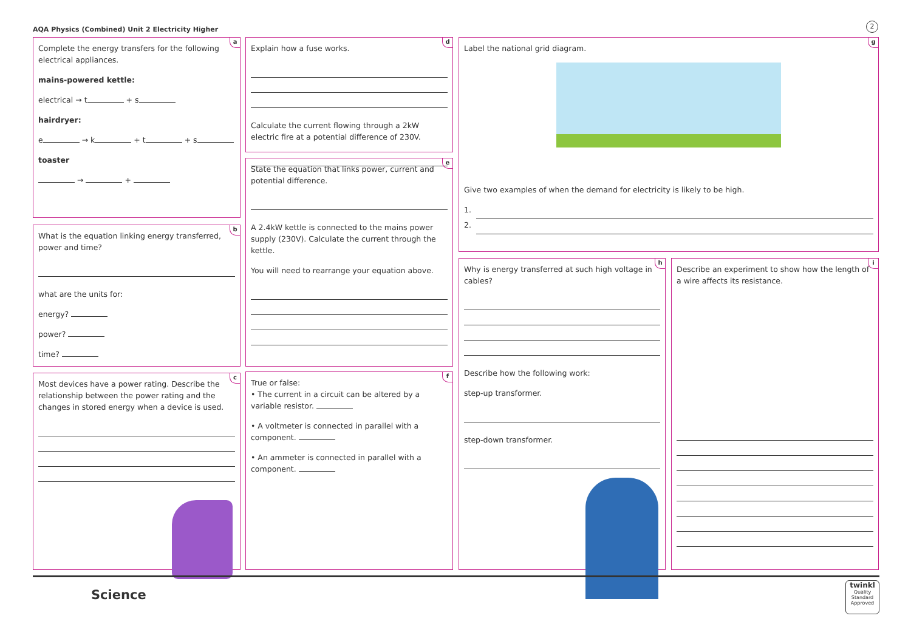AQA Physics (Combined) Unit 2 Electricity Higher
2
a
Complete the energy transfers for the following electrical appliances.
mains-powered kettle:
electrical → t + s
hairdryer:
e → k + t + s
toaster
→ +
b
What is the equation linking energy transferred, power and time?
what are the units for:
energy?
power?
time?
c
Most devices have a power rating. Describe the relationship between the power rating and the changes in stored energy when a device is used.
d
Explain how a fuse works.
Calculate the current flowing through a 2kW electric fire at a potential difference of 230V.
e
State the equation that links power, current and potential difference.
A 2.4kW kettle is connected to the mains power supply (230V). Calculate the current through the kettle.
You will need to rearrange your equation above.
f
True or false:
• The current in a circuit can be altered by a variable resistor.
• A voltmeter is connected in parallel with a component.
• An ammeter is connected in parallel with a component.
g
Label the national grid diagram.
Give two examples of when the demand for electricity is likely to be high.
1.
2.
h
Why is energy transferred at such high voltage in cables?
Describe how the following work:
step-up transformer.
step-down transformer.
i
Describe an experiment to show how the length of a wire affects its resistance.
Science
twinkl
Quality Standard Approved